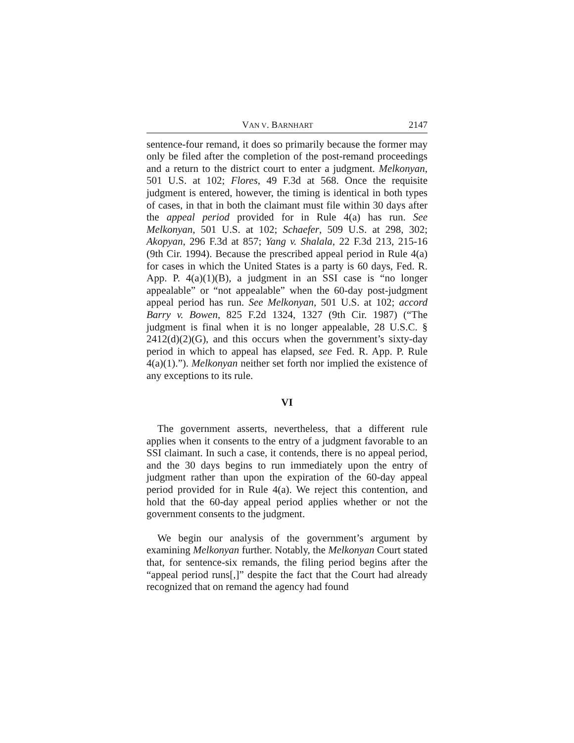VAN V. BARNHART 2147
sentence-four remand, it does so primarily because the former may only be filed after the completion of the post-remand proceedings and a return to the district court to enter a judgment. Melkonyan, 501 U.S. at 102; Flores, 49 F.3d at 568. Once the requisite judgment is entered, however, the timing is identical in both types of cases, in that in both the claimant must file within 30 days after the appeal period provided for in Rule 4(a) has run. See Melkonyan, 501 U.S. at 102; Schaefer, 509 U.S. at 298, 302; Akopyan, 296 F.3d at 857; Yang v. Shalala, 22 F.3d 213, 215-16 (9th Cir. 1994). Because the prescribed appeal period in Rule 4(a) for cases in which the United States is a party is 60 days, Fed. R. App. P. 4(a)(1)(B), a judgment in an SSI case is “no longer appealable” or “not appealable” when the 60-day post-judgment appeal period has run. See Melkonyan, 501 U.S. at 102; accord Barry v. Bowen, 825 F.2d 1324, 1327 (9th Cir. 1987) (“The judgment is final when it is no longer appealable, 28 U.S.C. § 2412(d)(2)(G), and this occurs when the government’s sixty-day period in which to appeal has elapsed, see Fed. R. App. P. Rule 4(a)(1).”). Melkonyan neither set forth nor implied the existence of any exceptions to its rule.
VI
The government asserts, nevertheless, that a different rule applies when it consents to the entry of a judgment favorable to an SSI claimant. In such a case, it contends, there is no appeal period, and the 30 days begins to run immediately upon the entry of judgment rather than upon the expiration of the 60-day appeal period provided for in Rule 4(a). We reject this contention, and hold that the 60-day appeal period applies whether or not the government consents to the judgment.
We begin our analysis of the government’s argument by examining Melkonyan further. Notably, the Melkonyan Court stated that, for sentence-six remands, the filing period begins after the “appeal period runs[,]” despite the fact that the Court had already recognized that on remand the agency had found